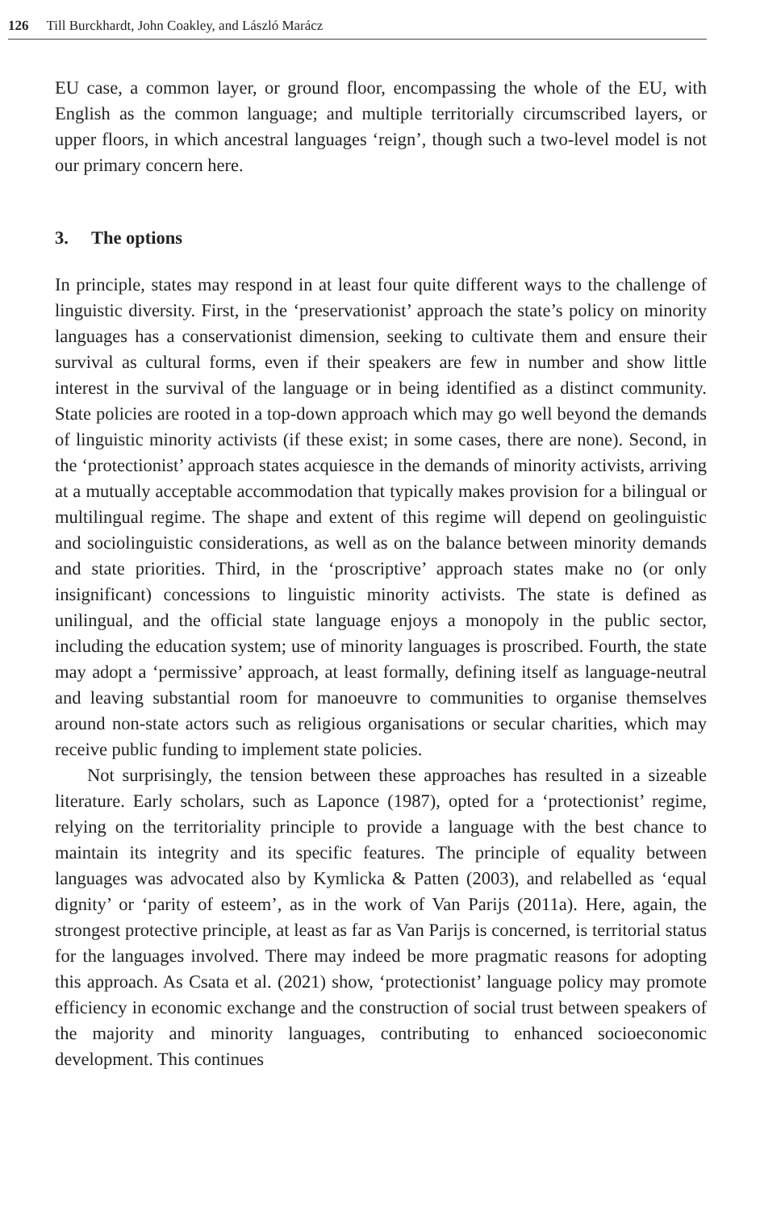126 Till Burckhardt, John Coakley, and László Marácz
EU case, a common layer, or ground floor, encompassing the whole of the EU, with English as the common language; and multiple territorially circumscribed layers, or upper floors, in which ancestral languages ‘reign’, though such a two-level model is not our primary concern here.
3. The options
In principle, states may respond in at least four quite different ways to the challenge of linguistic diversity. First, in the ‘preservationist’ approach the state’s policy on minority languages has a conservationist dimension, seeking to cultivate them and ensure their survival as cultural forms, even if their speakers are few in number and show little interest in the survival of the language or in being identified as a distinct community. State policies are rooted in a top-down approach which may go well beyond the demands of linguistic minority activists (if these exist; in some cases, there are none). Second, in the ‘protectionist’ approach states acquiesce in the demands of minority activists, arriving at a mutually acceptable accommodation that typically makes provision for a bilingual or multilingual regime. The shape and extent of this regime will depend on geolinguistic and sociolinguistic considerations, as well as on the balance between minority demands and state priorities. Third, in the ‘proscriptive’ approach states make no (or only insignificant) concessions to linguistic minority activists. The state is defined as unilingual, and the official state language enjoys a monopoly in the public sector, including the education system; use of minority languages is proscribed. Fourth, the state may adopt a ‘permissive’ approach, at least formally, defining itself as language-neutral and leaving substantial room for manoeuvre to communities to organise themselves around non-state actors such as religious organisations or secular charities, which may receive public funding to implement state policies.
Not surprisingly, the tension between these approaches has resulted in a sizeable literature. Early scholars, such as Laponce (1987), opted for a ‘protectionist’ regime, relying on the territoriality principle to provide a language with the best chance to maintain its integrity and its specific features. The principle of equality between languages was advocated also by Kymlicka & Patten (2003), and relabelled as ‘equal dignity’ or ‘parity of esteem’, as in the work of Van Parijs (2011a). Here, again, the strongest protective principle, at least as far as Van Parijs is concerned, is territorial status for the languages involved. There may indeed be more pragmatic reasons for adopting this approach. As Csata et al. (2021) show, ‘protectionist’ language policy may promote efficiency in economic exchange and the construction of social trust between speakers of the majority and minority languages, contributing to enhanced socioeconomic development. This continues